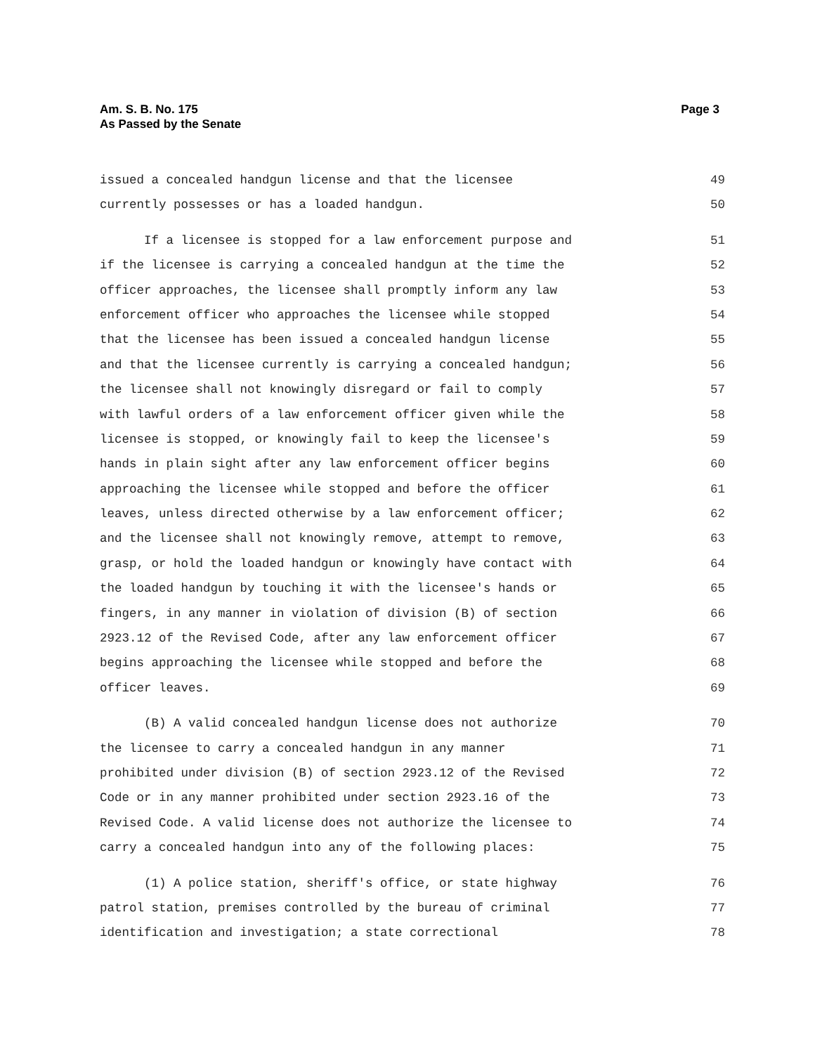Page 3 Am. S. B. No. 175
As Passed by the Senate
issued a concealed handgun license and that the licensee 49
currently possesses or has a loaded handgun. 50
If a licensee is stopped for a law enforcement purpose and 51
if the licensee is carrying a concealed handgun at the time the 52
officer approaches, the licensee shall promptly inform any law 53
enforcement officer who approaches the licensee while stopped 54
that the licensee has been issued a concealed handgun license 55
and that the licensee currently is carrying a concealed handgun; 56
the licensee shall not knowingly disregard or fail to comply 57
with lawful orders of a law enforcement officer given while the 58
licensee is stopped, or knowingly fail to keep the licensee's 59
hands in plain sight after any law enforcement officer begins 60
approaching the licensee while stopped and before the officer 61
leaves, unless directed otherwise by a law enforcement officer; 62
and the licensee shall not knowingly remove, attempt to remove, 63
grasp, or hold the loaded handgun or knowingly have contact with 64
the loaded handgun by touching it with the licensee's hands or 65
fingers, in any manner in violation of division (B) of section 66
2923.12 of the Revised Code, after any law enforcement officer 67
begins approaching the licensee while stopped and before the 68
officer leaves. 69
(B) A valid concealed handgun license does not authorize 70
the licensee to carry a concealed handgun in any manner 71
prohibited under division (B) of section 2923.12 of the Revised 72
Code or in any manner prohibited under section 2923.16 of the 73
Revised Code. A valid license does not authorize the licensee to 74
carry a concealed handgun into any of the following places: 75
(1) A police station, sheriff's office, or state highway 76
patrol station, premises controlled by the bureau of criminal 77
identification and investigation; a state correctional 78